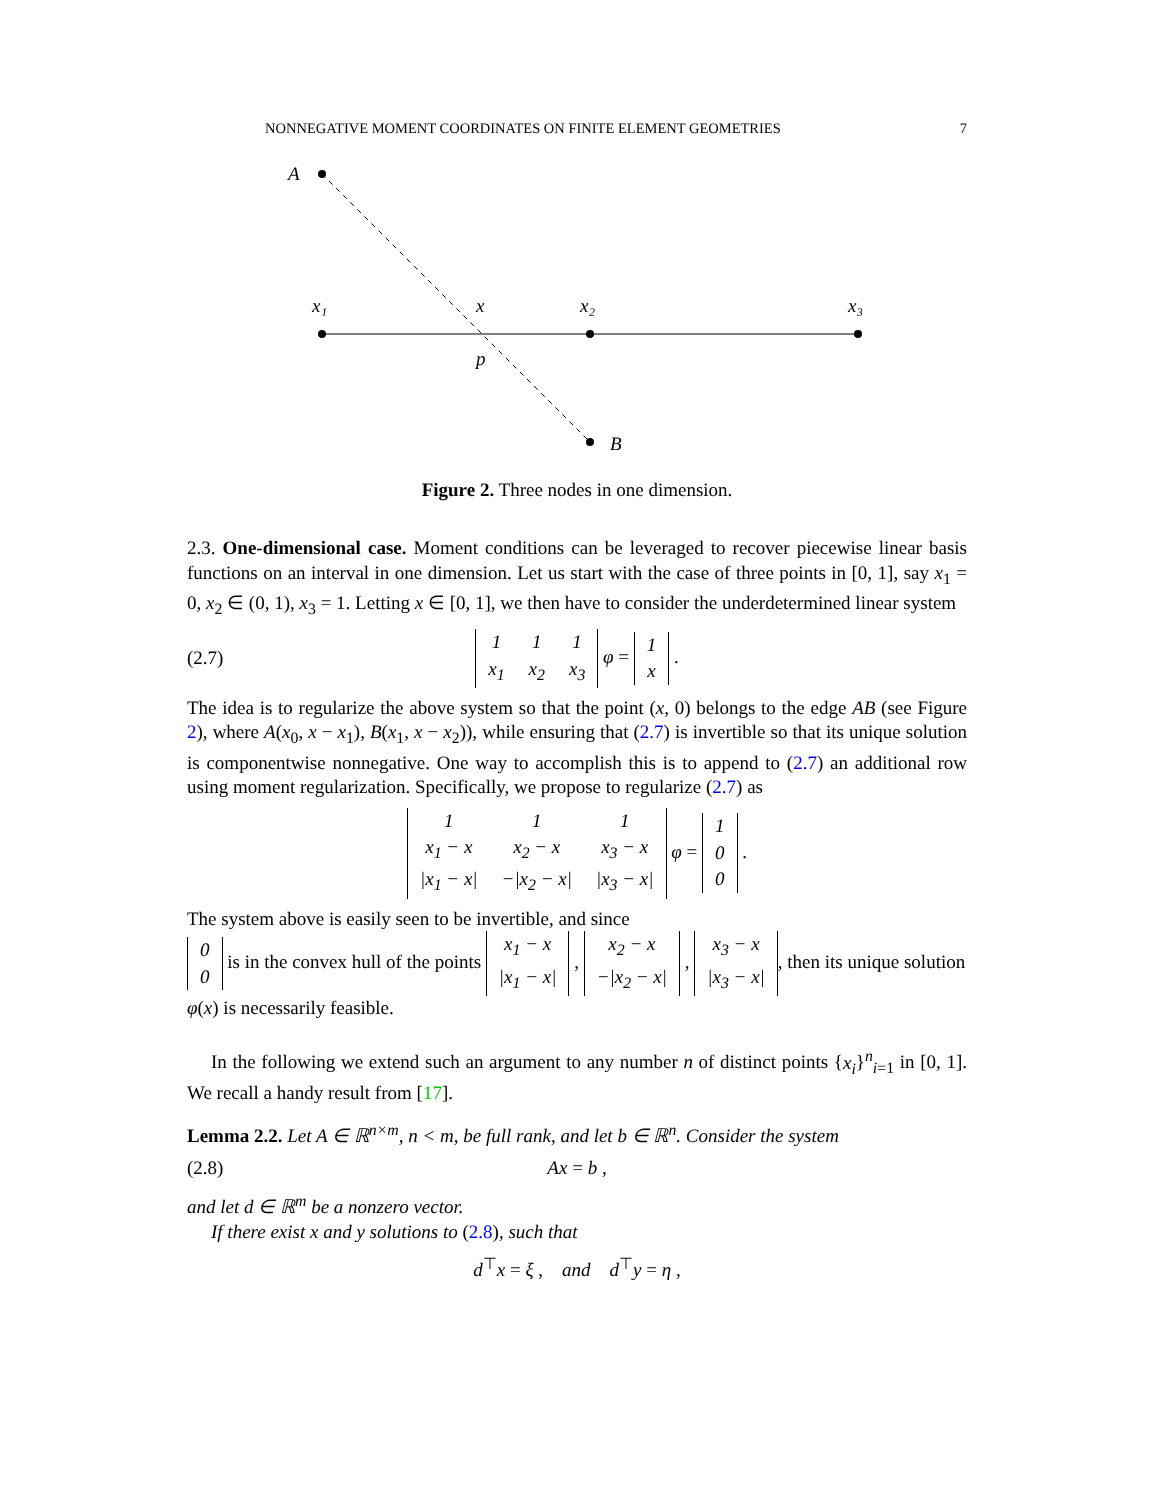NONNEGATIVE MOMENT COORDINATES ON FINITE ELEMENT GEOMETRIES 7
A
x₁
x
x₂
x₃
p
B
Figure 2. Three nodes in one dimension.
2.3. One-dimensional case. Moment conditions can be leveraged to recover piecewise linear basis functions on an interval in one dimension. Let us start with the case of three points in [0, 1], say x<sub>1</sub> = 0, x<sub>2</sub> ∈ (0, 1), x<sub>3</sub> = 1. Letting x ∈ [0, 1], we then have to consider the underdetermined linear system
(2.7)
| 1 | 1 | 1 |
| x<sub>1</sub> | x<sub>2</sub> | x<sub>3</sub> |
φ =
| 1 |
| x |
.
The idea is to regularize the above system so that the point (x, 0) belongs to the edge AB (see Figure 2), where A(x<sub>0</sub>, x − x<sub>1</sub>), B(x<sub>1</sub>, x − x<sub>2</sub>)), while ensuring that (2.7) is invertible so that its unique solution is componentwise nonnegative. One way to accomplish this is to append to (2.7) an additional row using moment regularization. Specifically, we propose to regularize (2.7) as
| 1 | 1 | 1 |
| x<sub>1</sub> − x | x<sub>2</sub> − x | x<sub>3</sub> − x |
| /x<sub>1</sub> − x/ | −/x<sub>2</sub> − x/ | /x<sub>3</sub> − x/ |
φ =
| 1 |
| 0 |
| 0 |
.
The system above is easily seen to be invertible, and since
| 0 |
| 0 |
is in the convex hull of the points
| x<sub>1</sub> − x |
| /x<sub>1</sub> − x/ |
,
| x<sub>2</sub> − x |
| −/x<sub>2</sub> − x/ |
,
| x<sub>3</sub> − x |
| /x<sub>3</sub> − x/ |
, then its unique solution φ(x) is necessarily feasible.
In the following we extend such an argument to any number n of distinct points {x<sub>i</sub>}<sup>n</sup><sub>i=1</sub> in [0, 1]. We recall a handy result from [17].
Lemma 2.2. Let A ∈ ℝ<sup>n×m</sup>, n < m, be full rank, and let b ∈ ℝ<sup>n</sup>. Consider the system
(2.8) Ax = b ,
and let d ∈ ℝ<sup>m</sup> be a nonzero vector.
If there exist x and y solutions to (2.8), such that
d<sup>⊤</sup>x = ξ , and d<sup>⊤</sup>y = η ,